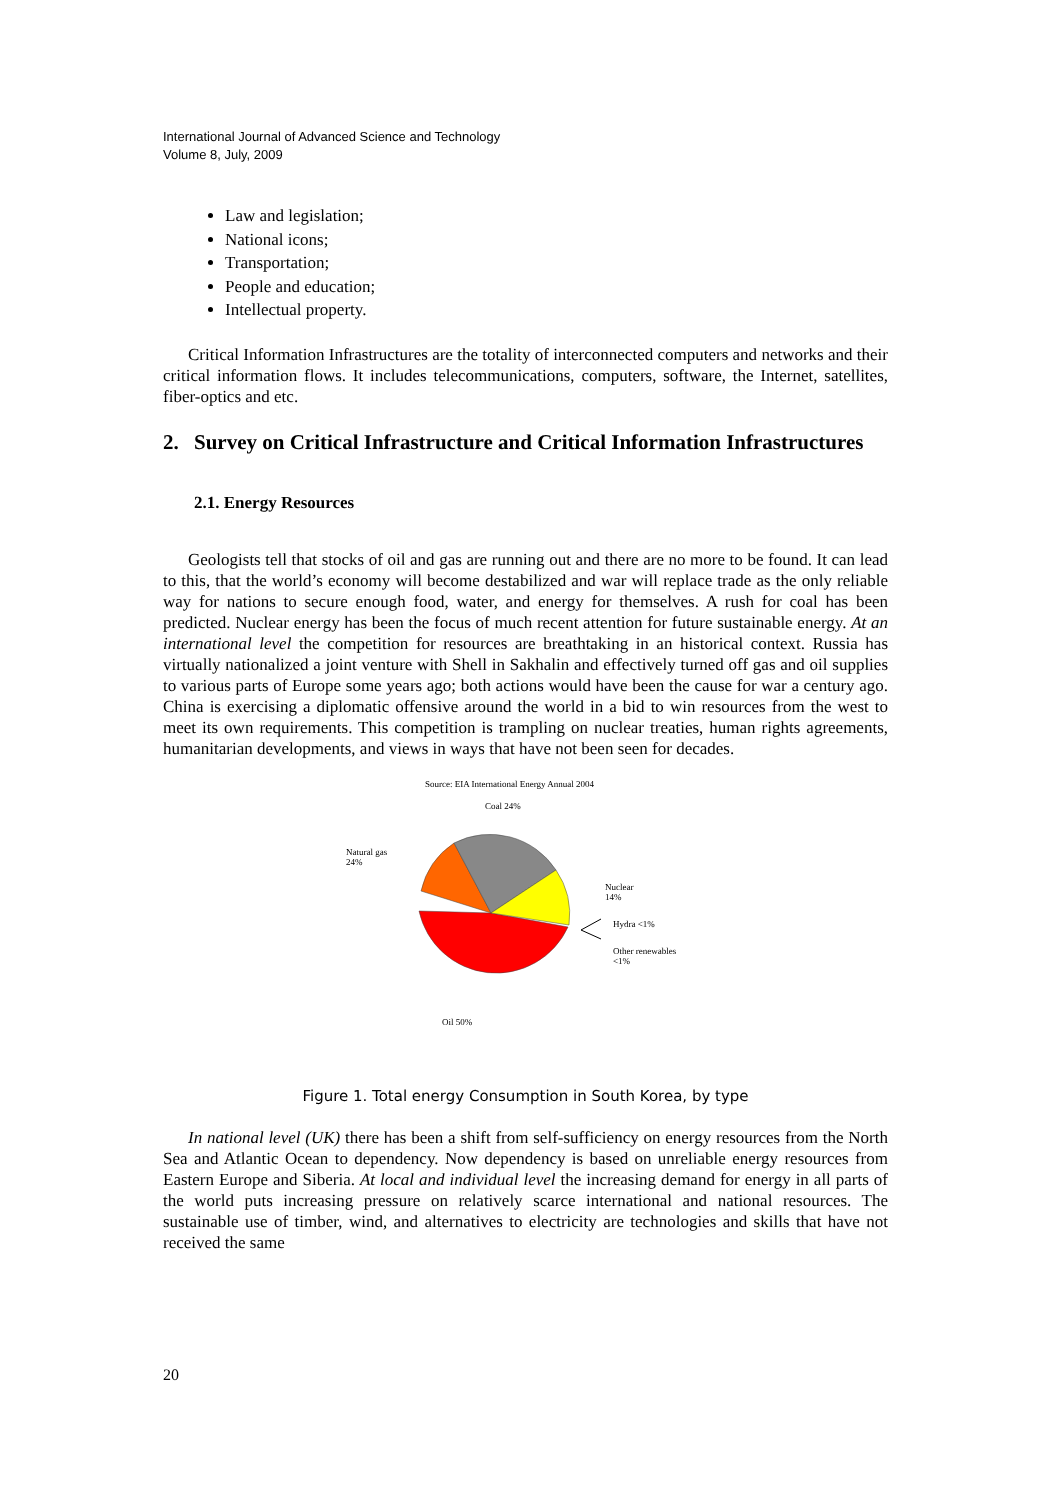International Journal of Advanced Science and Technology
Volume 8, July, 2009
Law and legislation;
National icons;
Transportation;
People and education;
Intellectual property.
Critical Information Infrastructures are the totality of interconnected computers and networks and their critical information flows. It includes telecommunications, computers, software, the Internet, satellites, fiber-optics and etc.
2. Survey on Critical Infrastructure and Critical Information Infrastructures
2.1. Energy Resources
Geologists tell that stocks of oil and gas are running out and there are no more to be found. It can lead to this, that the world’s economy will become destabilized and war will replace trade as the only reliable way for nations to secure enough food, water, and energy for themselves. A rush for coal has been predicted. Nuclear energy has been the focus of much recent attention for future sustainable energy. At an international level the competition for resources are breathtaking in an historical context. Russia has virtually nationalized a joint venture with Shell in Sakhalin and effectively turned off gas and oil supplies to various parts of Europe some years ago; both actions would have been the cause for war a century ago. China is exercising a diplomatic offensive around the world in a bid to win resources from the west to meet its own requirements. This competition is trampling on nuclear treaties, human rights agreements, humanitarian developments, and views in ways that have not been seen for decades.
Source: EIA International Energy Annual 2004
Coal 24%
Natural gas
24%
Nuclear
14%
Hydra <1%
Other renewables
<1%
Oil 50%
Figure 1. Total energy Consumption in South Korea, by type
In national level (UK) there has been a shift from self-sufficiency on energy resources from the North Sea and Atlantic Ocean to dependency. Now dependency is based on unreliable energy resources from Eastern Europe and Siberia. At local and individual level the increasing demand for energy in all parts of the world puts increasing pressure on relatively scarce international and national resources. The sustainable use of timber, wind, and alternatives to electricity are technologies and skills that have not received the same
20